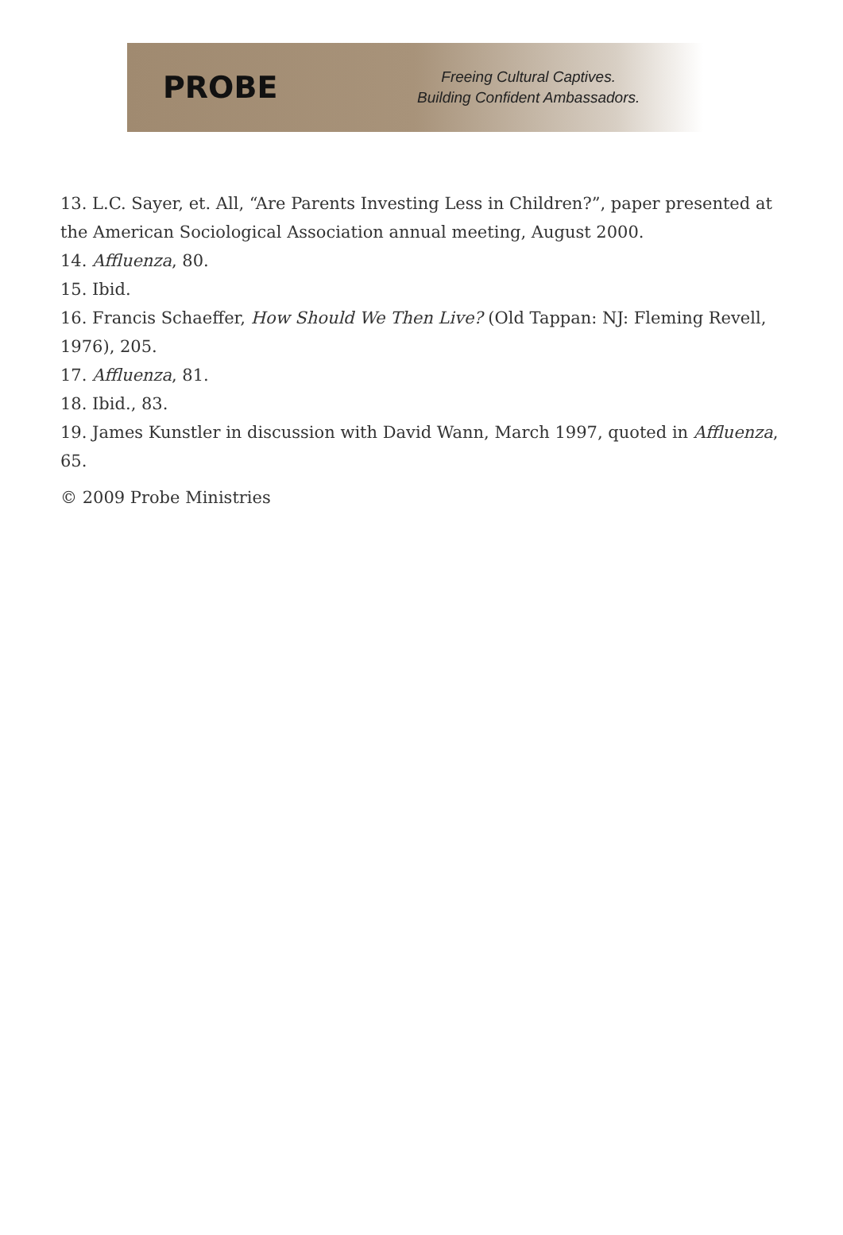PROBE
Freeing Cultural Captives.
Building Confident Ambassadors.
13. L.C. Sayer, et. All, “Are Parents Investing Less in Children?”, paper presented at the American Sociological Association annual meeting, August 2000.
14. Affluenza, 80.
15. Ibid.
16. Francis Schaeffer, How Should We Then Live? (Old Tappan: NJ: Fleming Revell, 1976), 205.
17. Affluenza, 81.
18. Ibid., 83.
19. James Kunstler in discussion with David Wann, March 1997, quoted in Affluenza, 65.
© 2009 Probe Ministries